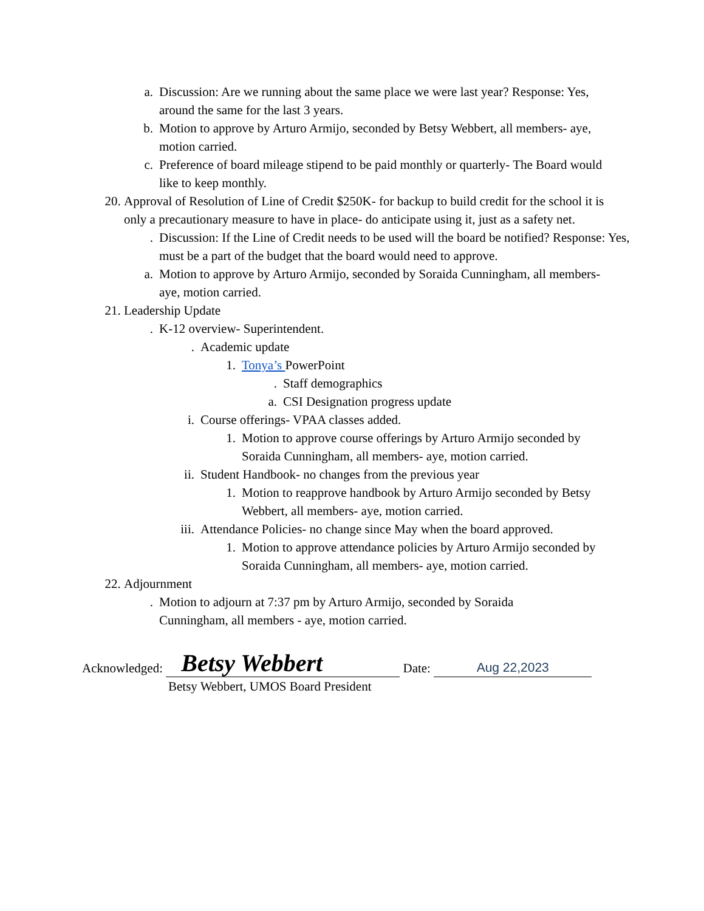a. Discussion: Are we running about the same place we were last year? Response: Yes, around the same for the last 3 years.
b. Motion to approve by Arturo Armijo, seconded by Betsy Webbert, all members- aye, motion carried.
c. Preference of board mileage stipend to be paid monthly or quarterly- The Board would like to keep monthly.
20. Approval of Resolution of Line of Credit $250K- for backup to build credit for the school it is only a precautionary measure to have in place- do anticipate using it, just as a safety net.
. Discussion: If the Line of Credit needs to be used will the board be notified? Response: Yes, must be a part of the budget that the board would need to approve.
a. Motion to approve by Arturo Armijo, seconded by Soraida Cunningham, all members- aye, motion carried.
21. Leadership Update
. K-12 overview- Superintendent.
. Academic update
1. Tonya’s PowerPoint
. Staff demographics
a. CSI Designation progress update
i. Course offerings- VPAA classes added.
1. Motion to approve course offerings by Arturo Armijo seconded by Soraida Cunningham, all members- aye, motion carried.
ii. Student Handbook- no changes from the previous year
1. Motion to reapprove handbook by Arturo Armijo seconded by Betsy Webbert, all members- aye, motion carried.
iii. Attendance Policies- no change since May when the board approved.
1. Motion to approve attendance policies by Arturo Armijo seconded by Soraida Cunningham, all members- aye, motion carried.
22. Adjournment
. Motion to adjourn at 7:37 pm by Arturo Armijo, seconded by Soraida Cunningham, all members - aye, motion carried.
Acknowledged: Betsy Webbert Date: Aug 22,2023
Betsy Webbert, UMOS Board President